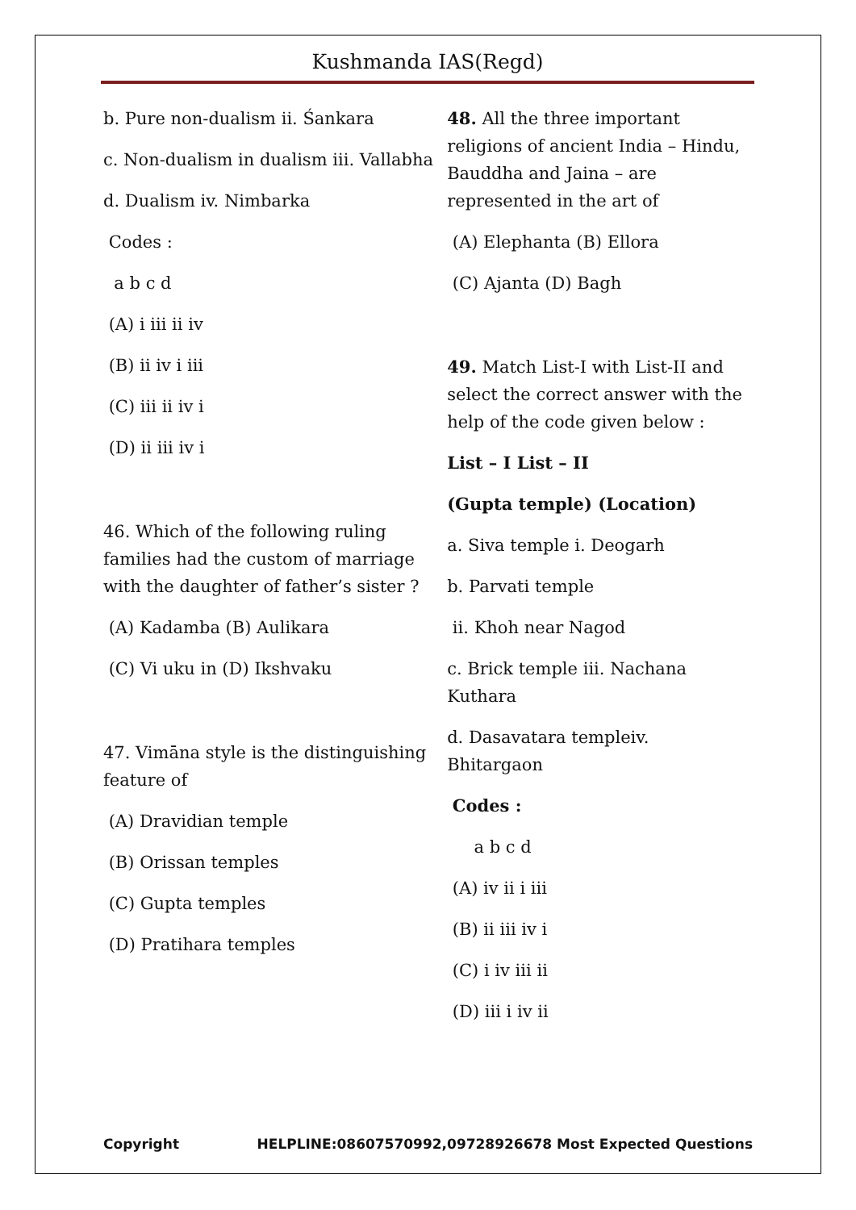Kushmanda IAS(Regd)
b. Pure non-dualism ii. Śankara
c. Non-dualism in dualism iii. Vallabha
d. Dualism iv. Nimbarka
Codes :
a b c d
(A) i iii ii iv
(B) ii iv i iii
(C) iii ii iv i
(D) ii iii iv i
46. Which of the following ruling families had the custom of marriage with the daughter of father’s sister ?
(A) Kadamba (B) Aulikara
(C) Vi uku in (D) Ikshvaku
47. Vimāna style is the distinguishing feature of
(A) Dravidian temple
(B) Orissan temples
(C) Gupta temples
(D) Pratihara temples
48. All the three important religions of ancient India – Hindu, Bauddha and Jaina – are represented in the art of
(A) Elephanta (B) Ellora
(C) Ajanta (D) Bagh
49. Match List-I with List-II and select the correct answer with the help of the code given below :
List – I List – II
(Gupta temple) (Location)
a. Siva temple i. Deogarh
b. Parvati temple
ii. Khoh near Nagod
c. Brick temple iii. Nachana Kuthara
d. Dasavatara templeiv. Bhitargaon
Codes :
a b c d
(A) iv ii i iii
(B) ii iii iv i
(C) i iv iii ii
(D) iii i iv ii
Copyright HELPLINE:08607570992,09728926678 Most Expected Questions